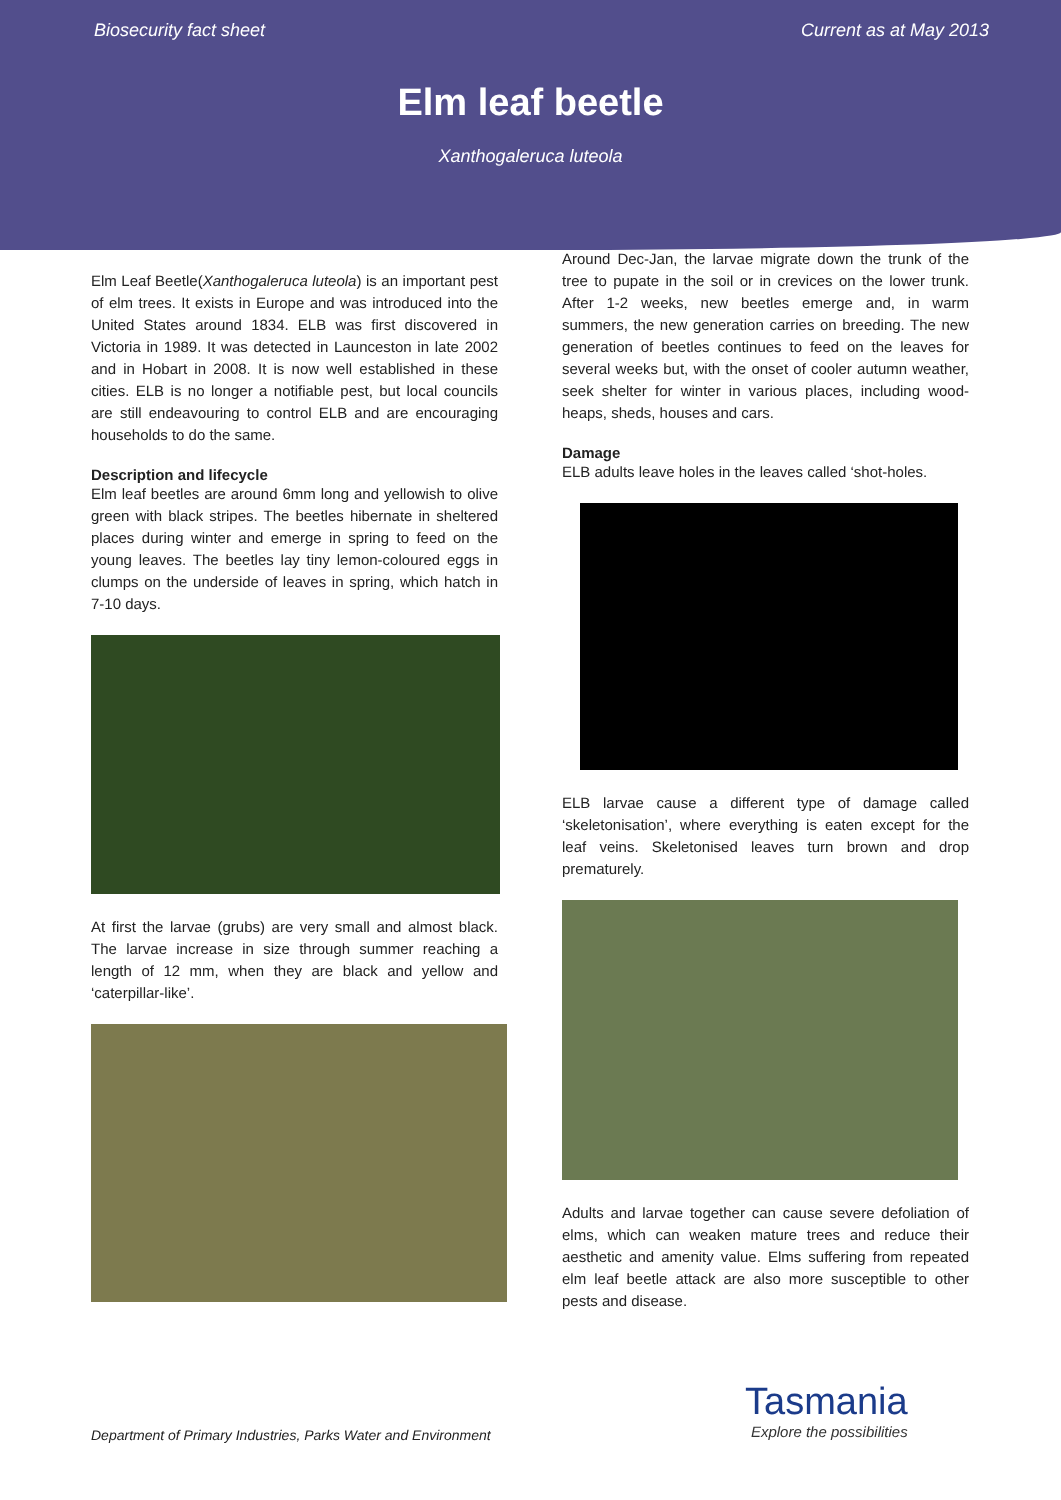Biosecurity fact sheet Current as at May 2013
Elm leaf beetle
Xanthogaleruca luteola
Elm Leaf Beetle(Xanthogaleruca luteola) is an important pest of elm trees. It exists in Europe and was introduced into the United States around 1834. ELB was first discovered in Victoria in 1989. It was detected in Launceston in late 2002 and in Hobart in 2008. It is now well established in these cities. ELB is no longer a notifiable pest, but local councils are still endeavouring to control ELB and are encouraging households to do the same.
Description and lifecycle
Elm leaf beetles are around 6mm long and yellowish to olive green with black stripes. The beetles hibernate in sheltered places during winter and emerge in spring to feed on the young leaves. The beetles lay tiny lemon-coloured eggs in clumps on the underside of leaves in spring, which hatch in 7-10 days.
At first the larvae (grubs) are very small and almost black. The larvae increase in size through summer reaching a length of 12 mm, when they are black and yellow and ‘caterpillar-like’.
Around Dec-Jan, the larvae migrate down the trunk of the tree to pupate in the soil or in crevices on the lower trunk. After 1-2 weeks, new beetles emerge and, in warm summers, the new generation carries on breeding. The new generation of beetles continues to feed on the leaves for several weeks but, with the onset of cooler autumn weather, seek shelter for winter in various places, including wood-heaps, sheds, houses and cars.
Damage
ELB adults leave holes in the leaves called ‘shot-holes.
ELB larvae cause a different type of damage called ‘skeletonisation’, where everything is eaten except for the leaf veins. Skeletonised leaves turn brown and drop prematurely.
Adults and larvae together can cause severe defoliation of elms, which can weaken mature trees and reduce their aesthetic and amenity value. Elms suffering from repeated elm leaf beetle attack are also more susceptible to other pests and disease.
Department of Primary Industries, Parks Water and Environment
Tasmania
Explore the possibilities